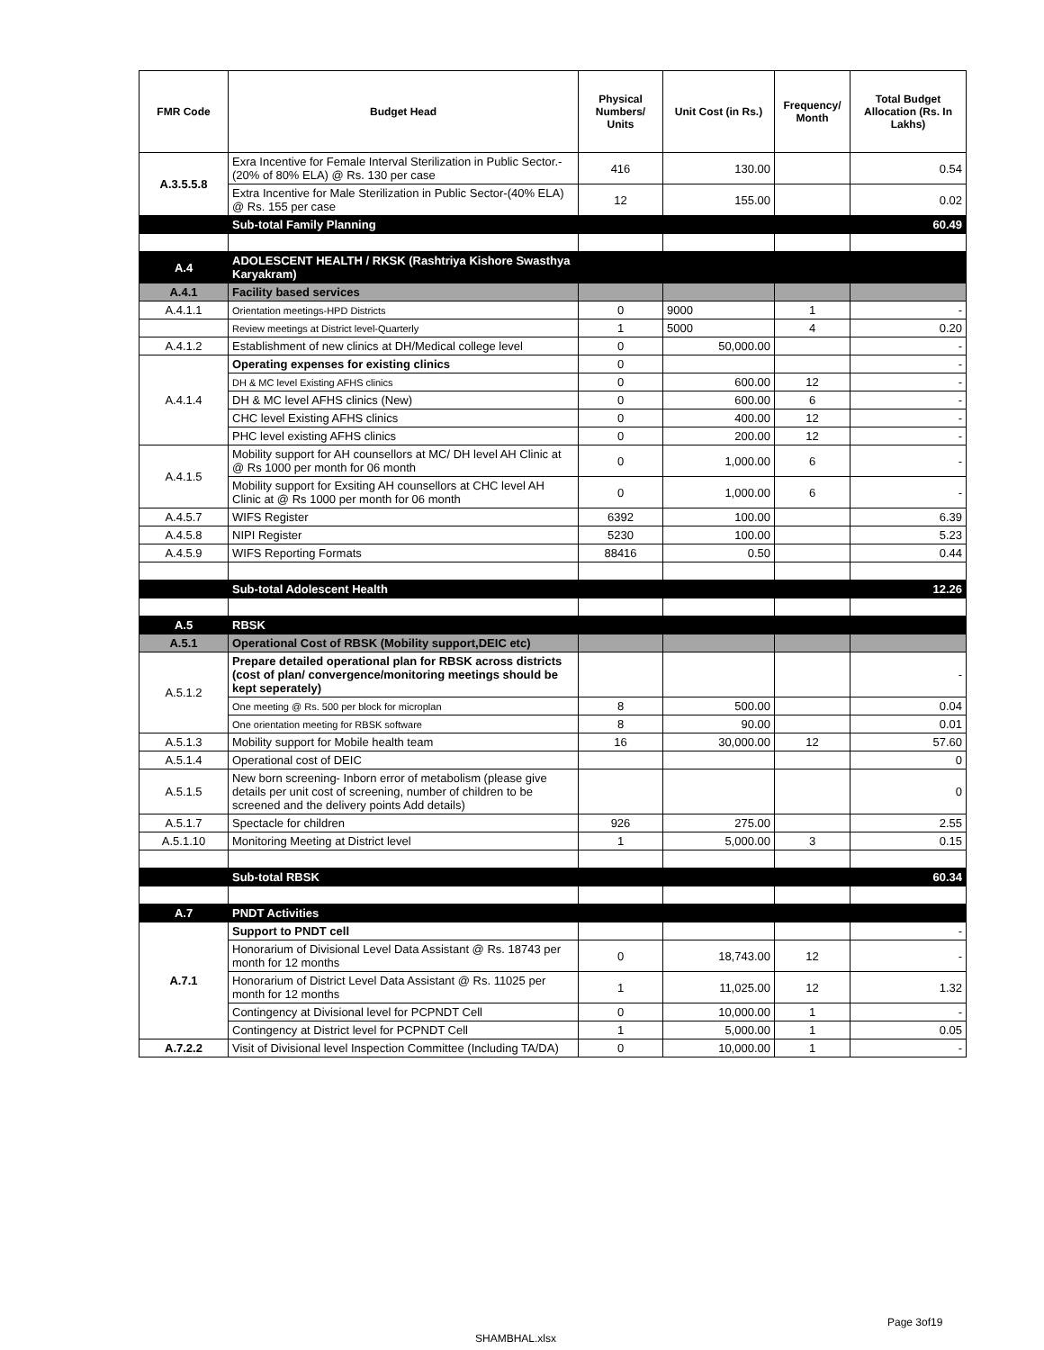| FMR Code | Budget Head | Physical Numbers/ Units | Unit Cost (in Rs.) | Frequency/ Month | Total Budget Allocation (Rs. In Lakhs) |
| --- | --- | --- | --- | --- | --- |
| A.3.5.5.8 | Exra Incentive for Female Interval Sterilization in Public Sector.-(20% of 80% ELA) @ Rs. 130 per case | 416 | 130.00 | | 0.54 |
| | Extra Incentive for Male Sterilization in Public Sector-(40% ELA) @ Rs. 155 per case | 12 | 155.00 | | 0.02 |
| | Sub-total Family Planning | | | | 60.49 |
| A.4 | ADOLESCENT HEALTH / RKSK (Rashtriya Kishore Swasthya Karyakram) | | | | |
| A.4.1 | Facility based services | | | | |
| A.4.1.1 | Orientation meetings-HPD Districts | 0 | 9000 | 1 | - |
| | Review meetings at District level-Quarterly | 1 | 5000 | 4 | 0.20 |
| A.4.1.2 | Establishment of new clinics at DH/Medical college level | 0 | 50,000.00 | | - |
| A.4.1.4 | Operating expenses for existing clinics | 0 | | | - |
| | DH & MC level Existing AFHS clinics | 0 | 600.00 | 12 | - |
| | DH & MC level AFHS clinics (New) | 0 | 600.00 | 6 | - |
| | CHC level Existing AFHS clinics | 0 | 400.00 | 12 | - |
| | PHC level existing AFHS clinics | 0 | 200.00 | 12 | - |
| A.4.1.5 | Mobility support for AH counsellors at MC/ DH level AH Clinic at @ Rs 1000 per month for 06 month | 0 | 1,000.00 | 6 | - |
| | Mobility support for Exsiting AH counsellors at CHC level AH Clinic at @ Rs 1000 per month for 06 month | 0 | 1,000.00 | 6 | - |
| A.4.5.7 | WIFS Register | 6392 | 100.00 | | 6.39 |
| A.4.5.8 | NIPI Register | 5230 | 100.00 | | 5.23 |
| A.4.5.9 | WIFS Reporting Formats | 88416 | 0.50 | | 0.44 |
| | Sub-total Adolescent Health | | | | 12.26 |
| A.5 | RBSK | | | | |
| A.5.1 | Operational Cost of RBSK (Mobility support,DEIC etc) | | | | |
| A.5.1.2 | Prepare detailed operational plan for RBSK across districts (cost of plan/ convergence/monitoring meetings should be kept seperately) | | | | - |
| | One meeting @ Rs. 500 per block for microplan | 8 | 500.00 | | 0.04 |
| | One orientation meeting for RBSK software | 8 | 90.00 | | 0.01 |
| A.5.1.3 | Mobility support for Mobile health team | 16 | 30,000.00 | 12 | 57.60 |
| A.5.1.4 | Operational cost of DEIC | | | | 0 |
| A.5.1.5 | New born screening- Inborn error of metabolism (please give details per unit cost of screening, number of children to be screened and the delivery points Add details) | | | | 0 |
| A.5.1.7 | Spectacle for children | 926 | 275.00 | | 2.55 |
| A.5.1.10 | Monitoring Meeting at District level | 1 | 5,000.00 | 3 | 0.15 |
| | Sub-total RBSK | | | | 60.34 |
| A.7 | PNDT Activities | | | | |
| A.7.1 | Support to PNDT cell | | | | - |
| | Honorarium of Divisional Level Data Assistant @ Rs. 18743 per month for 12 months | 0 | 18,743.00 | 12 | - |
| | Honorarium of District Level Data Assistant @ Rs. 11025 per month for 12 months | 1 | 11,025.00 | 12 | 1.32 |
| | Contingency at Divisional level for PCPNDT Cell | 0 | 10,000.00 | 1 | - |
| | Contingency at District level for PCPNDT Cell | 1 | 5,000.00 | 1 | 0.05 |
| A.7.2.2 | Visit of Divisional level Inspection Committee (Including TA/DA) | 0 | 10,000.00 | 1 | - |
Page 3of19
SHAMBHAL.xlsx